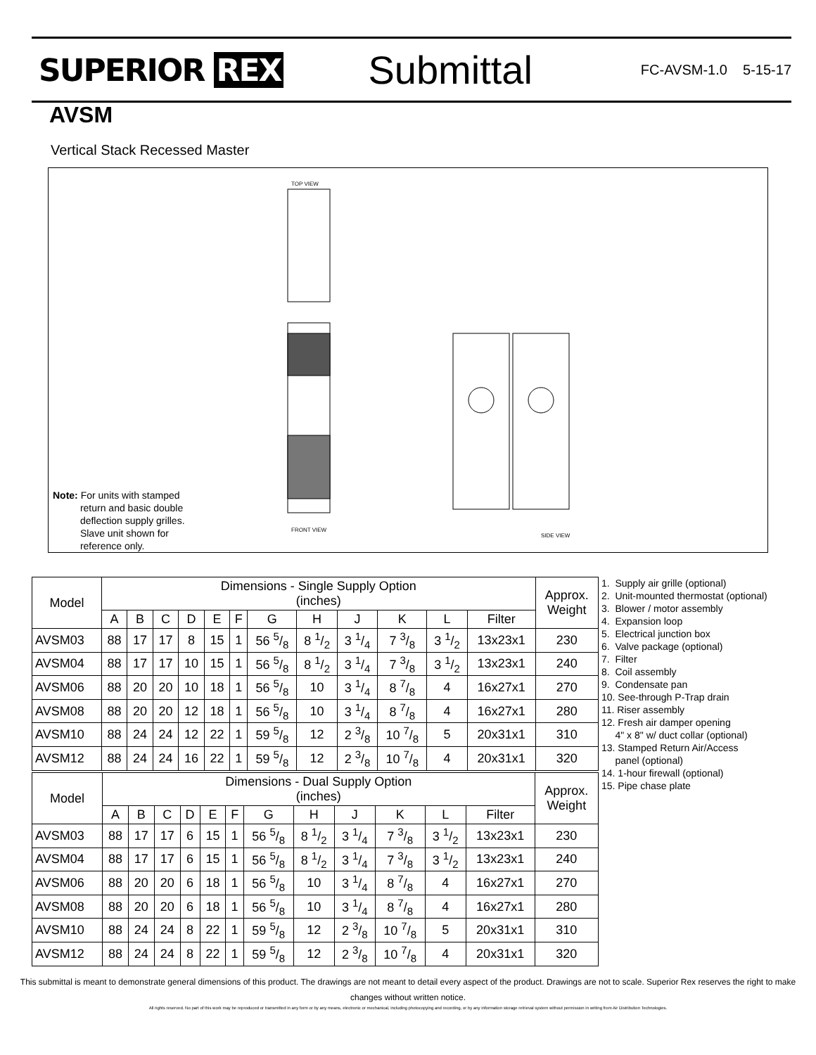SUPERIOR REX
Submittal
FC-AVSM-1.0 5-15-17
AVSM
Vertical Stack Recessed Master
TOP VIEW
FRONT VIEW
SIDE VIEW
Note: For units with stamped
return and basic double
deflection supply grilles.
Slave unit shown for
reference only.
| Model | Dimensions - Single Supply Option (inches) | | | | | | | | | | | | Approx. Weight |
| --- | --- | --- | --- | --- | --- | --- | --- | --- | --- | --- | --- | --- | --- |
| | A | B | C | D | E | F | G | H | J | K | L | Filter | |
| AVSM03 | 88 | 17 | 17 | 8 | 15 | 1 | 56 5/8 | 8 1/2 | 3 1/4 | 7 3/8 | 3 1/2 | 13x23x1 | 230 |
| AVSM04 | 88 | 17 | 17 | 10 | 15 | 1 | 56 5/8 | 8 1/2 | 3 1/4 | 7 3/8 | 3 1/2 | 13x23x1 | 240 |
| AVSM06 | 88 | 20 | 20 | 10 | 18 | 1 | 56 5/8 | 10 | 3 1/4 | 8 7/8 | 4 | 16x27x1 | 270 |
| AVSM08 | 88 | 20 | 20 | 12 | 18 | 1 | 56 5/8 | 10 | 3 1/4 | 8 7/8 | 4 | 16x27x1 | 280 |
| AVSM10 | 88 | 24 | 24 | 12 | 22 | 1 | 59 5/8 | 12 | 2 3/8 | 10 7/8 | 5 | 20x31x1 | 310 |
| AVSM12 | 88 | 24 | 24 | 16 | 22 | 1 | 59 5/8 | 12 | 2 3/8 | 10 7/8 | 4 | 20x31x1 | 320 |
1. Supply air grille (optional)
2. Unit-mounted thermostat (optional)
3. Blower / motor assembly
4. Expansion loop
5. Electrical junction box
6. Valve package (optional)
7. Filter
8. Coil assembly
9. Condensate pan
10. See-through P-Trap drain
11. Riser assembly
12. Fresh air damper opening
4" x 8" w/ duct collar (optional)
13. Stamped Return Air/Access
panel (optional)
14. 1-hour firewall (optional)
15. Pipe chase plate
| Model | Dimensions - Dual Supply Option (inches) | | | | | | | | | | | | Approx. Weight |
| --- | --- | --- | --- | --- | --- | --- | --- | --- | --- | --- | --- | --- | --- |
| | A | B | C | D | E | F | G | H | J | K | L | Filter | |
| AVSM03 | 88 | 17 | 17 | 6 | 15 | 1 | 56 5/8 | 8 1/2 | 3 1/4 | 7 3/8 | 3 1/2 | 13x23x1 | 230 |
| AVSM04 | 88 | 17 | 17 | 6 | 15 | 1 | 56 5/8 | 8 1/2 | 3 1/4 | 7 3/8 | 3 1/2 | 13x23x1 | 240 |
| AVSM06 | 88 | 20 | 20 | 6 | 18 | 1 | 56 5/8 | 10 | 3 1/4 | 8 7/8 | 4 | 16x27x1 | 270 |
| AVSM08 | 88 | 20 | 20 | 6 | 18 | 1 | 56 5/8 | 10 | 3 1/4 | 8 7/8 | 4 | 16x27x1 | 280 |
| AVSM10 | 88 | 24 | 24 | 8 | 22 | 1 | 59 5/8 | 12 | 2 3/8 | 10 7/8 | 5 | 20x31x1 | 310 |
| AVSM12 | 88 | 24 | 24 | 8 | 22 | 1 | 59 5/8 | 12 | 2 3/8 | 10 7/8 | 4 | 20x31x1 | 320 |
This submittal is meant to demonstrate general dimensions of this product. The drawings are not meant to detail every aspect of the product. Drawings are not to scale. Superior Rex reserves the right to make changes without written notice.
All rights reserved. No part of this work may be reproduced or transmitted in any form or by any means, electronic or mechanical, including photocopying and recording, or by any information storage retrieval system without permission in writing from Air Distribution Technologies.